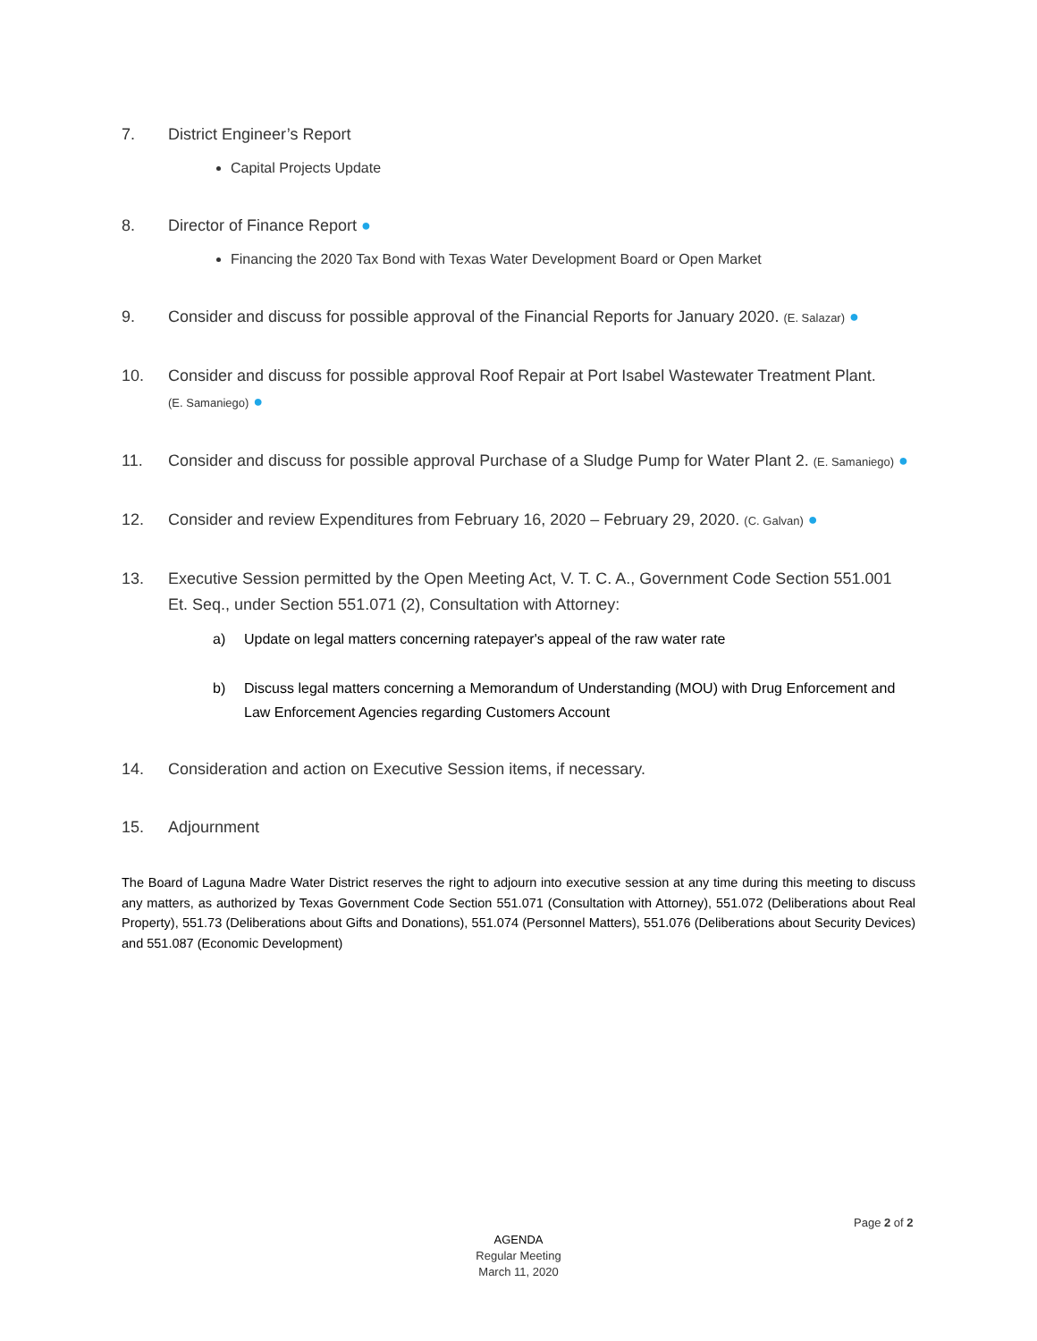7. District Engineer’s Report
Capital Projects Update
8. Director of Finance Report ●
Financing the 2020 Tax Bond with Texas Water Development Board or Open Market
9. Consider and discuss for possible approval of the Financial Reports for January 2020. (E. Salazar) ●
10. Consider and discuss for possible approval Roof Repair at Port Isabel Wastewater Treatment Plant.
(E. Samaniego) ●
11. Consider and discuss for possible approval Purchase of a Sludge Pump for Water Plant 2. (E. Samaniego) ●
12. Consider and review Expenditures from February 16, 2020 – February 29, 2020. (C. Galvan) ●
13. Executive Session permitted by the Open Meeting Act, V. T. C. A., Government Code Section 551.001 Et. Seq., under Section 551.071 (2), Consultation with Attorney:
a) Update on legal matters concerning ratepayer's appeal of the raw water rate
b) Discuss legal matters concerning a Memorandum of Understanding (MOU) with Drug Enforcement and Law Enforcement Agencies regarding Customers Account
14. Consideration and action on Executive Session items, if necessary.
15. Adjournment
The Board of Laguna Madre Water District reserves the right to adjourn into executive session at any time during this meeting to discuss any matters, as authorized by Texas Government Code Section 551.071 (Consultation with Attorney), 551.072 (Deliberations about Real Property), 551.73 (Deliberations about Gifts and Donations), 551.074 (Personnel Matters), 551.076 (Deliberations about Security Devices) and 551.087 (Economic Development)
Page 2 of 2
AGENDA
Regular Meeting
March 11, 2020